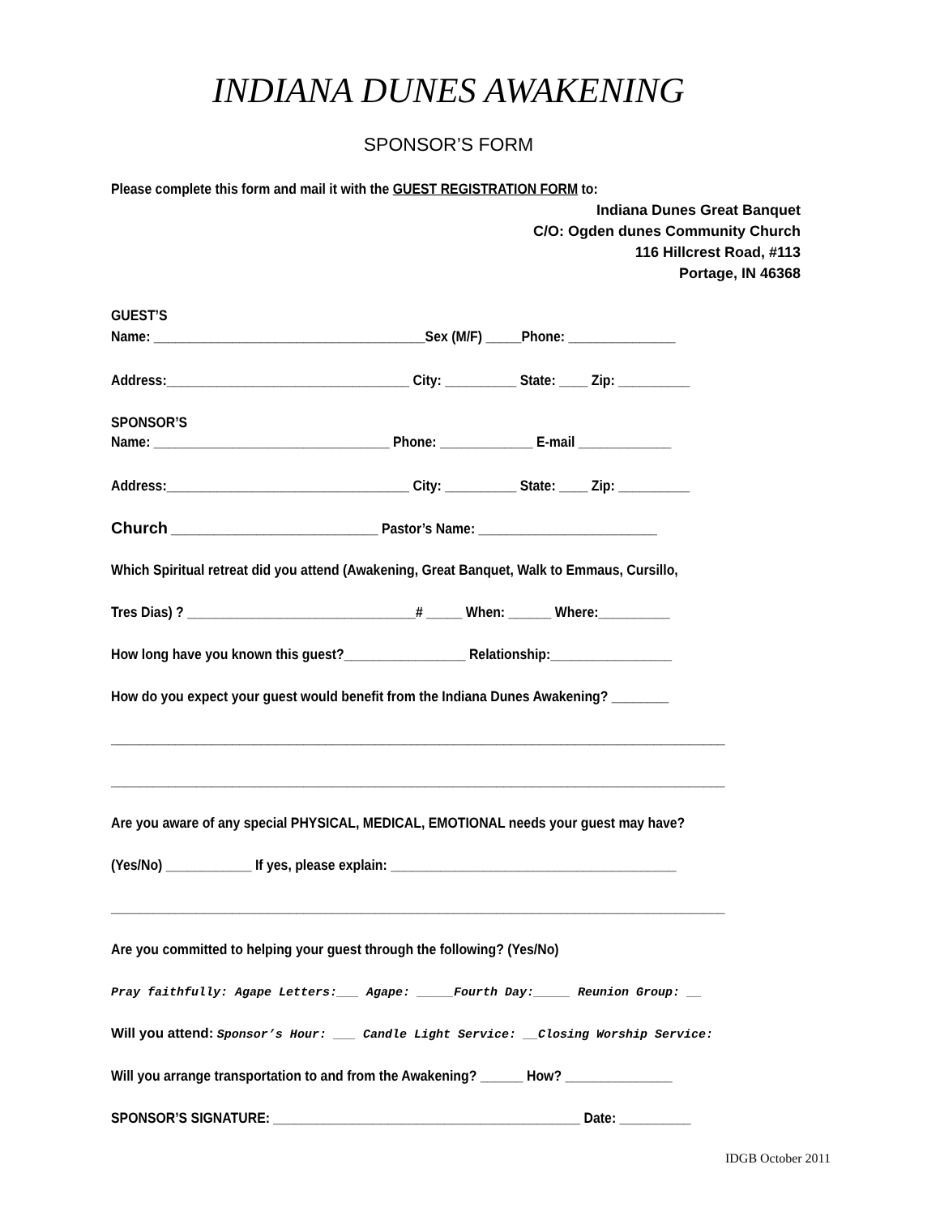INDIANA DUNES AWAKENING
SPONSOR’S FORM
Please complete this form and mail it with the GUEST REGISTRATION FORM to:
Indiana Dunes Great Banquet
C/O: Ogden dunes Community Church
116 Hillcrest Road, #113
Portage, IN 46368
GUEST’S
Name: ______________________________________Sex (M/F) _____Phone: _______________
Address:__________________________________ City: __________ State: ____ Zip: __________
SPONSOR’S
Name: _________________________________ Phone: _____________ E-mail _____________
Address:__________________________________ City: __________ State: ____ Zip: __________
Church _____________________________ Pastor’s Name: _________________________
Which Spiritual retreat did you attend (Awakening, Great Banquet, Walk to Emmaus, Cursillo,
Tres Dias) ? ________________________________# _____ When: ______ Where:__________
How long have you known this guest?_________________ Relationship:_________________
How do you expect your guest would benefit from the Indiana Dunes Awakening? ________
______________________________________________________________________________________
______________________________________________________________________________________
Are you aware of any special PHYSICAL, MEDICAL, EMOTIONAL needs your guest may have?
(Yes/No) ____________ If yes, please explain: ________________________________________
______________________________________________________________________________________
Are you committed to helping your guest through the following? (Yes/No)
Pray faithfully: Agape Letters:___ Agape: _____Fourth Day:_____ Reunion Group: __
Will you attend: Sponsor’s Hour: ___ Candle Light Service: __Closing Worship Service:
Will you arrange transportation to and from the Awakening? ______ How? _______________
SPONSOR’S SIGNATURE: ___________________________________________ Date: __________
IDGB October 2011